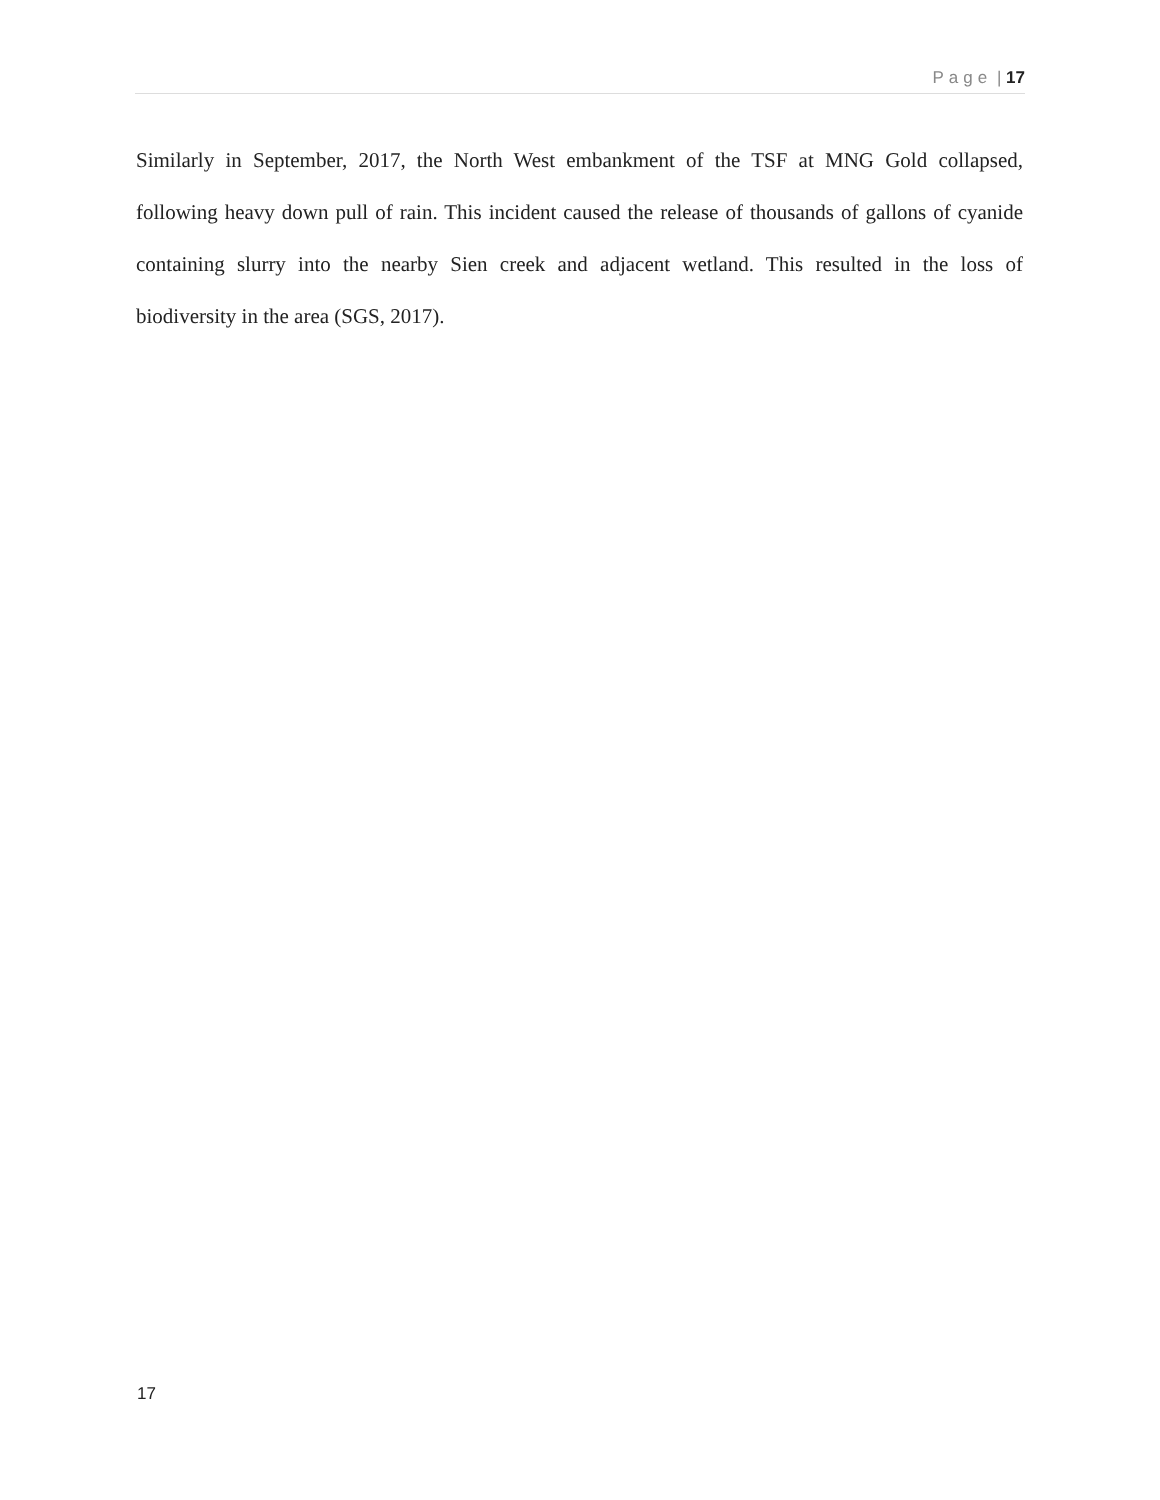Page | 17
Similarly in September, 2017, the North West embankment of the TSF at MNG Gold collapsed, following heavy down pull of rain. This incident caused the release of thousands of gallons of cyanide containing slurry into the nearby Sien creek and adjacent wetland. This resulted in the loss of biodiversity in the area (SGS, 2017).
17